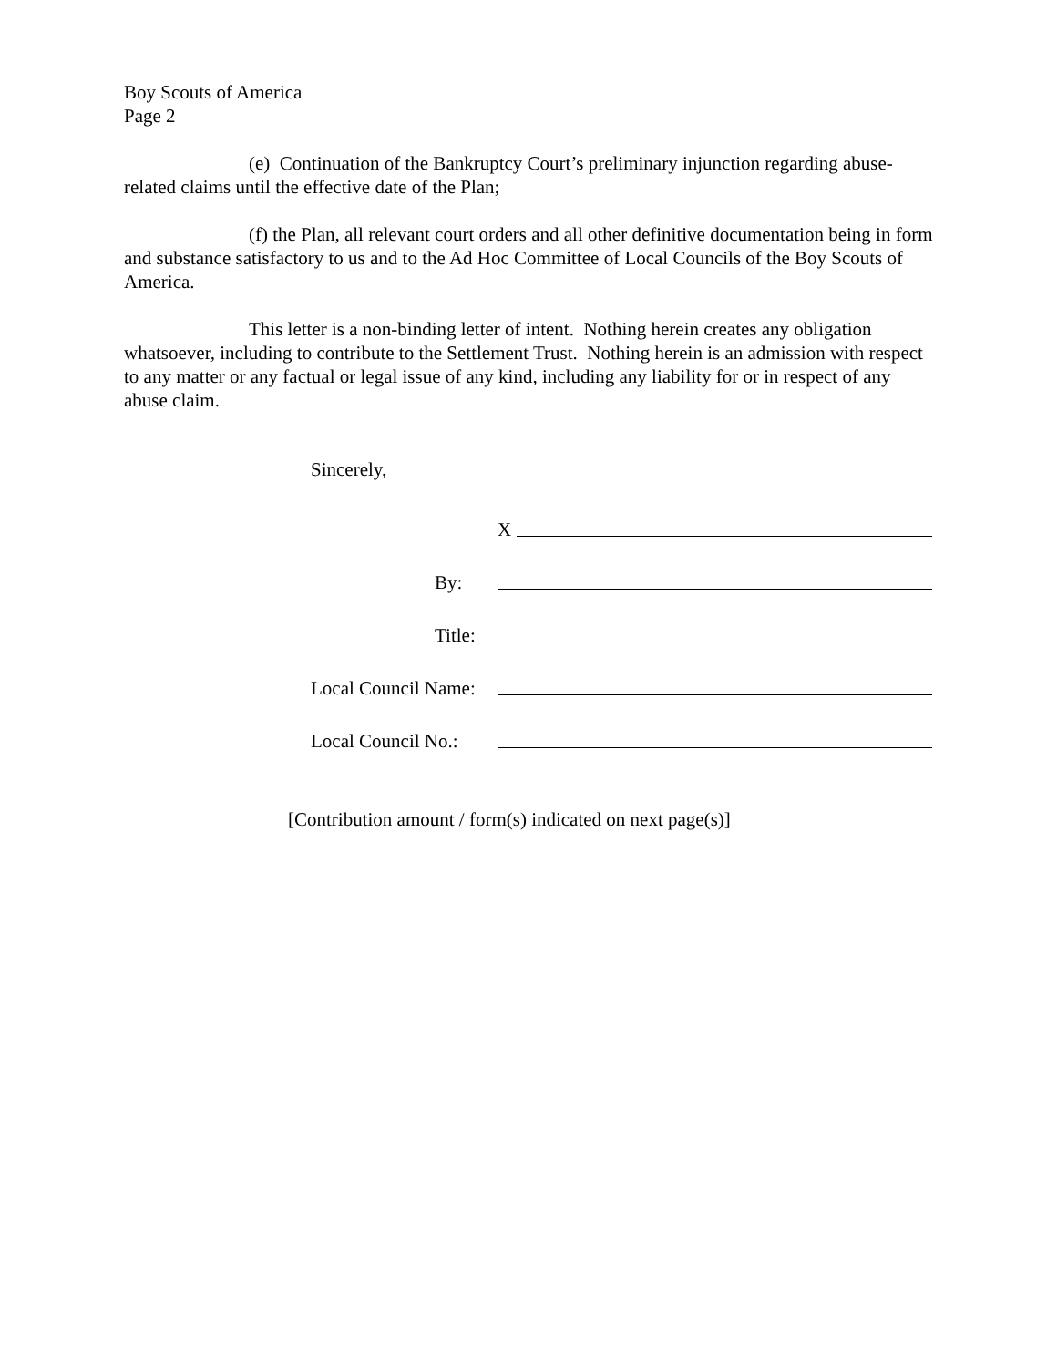Boy Scouts of America
Page 2
(e) Continuation of the Bankruptcy Court’s preliminary injunction regarding abuse-related claims until the effective date of the Plan;
(f) the Plan, all relevant court orders and all other definitive documentation being in form and substance satisfactory to us and to the Ad Hoc Committee of Local Councils of the Boy Scouts of America.
This letter is a non-binding letter of intent. Nothing herein creates any obligation whatsoever, including to contribute to the Settlement Trust. Nothing herein is an admission with respect to any matter or any factual or legal issue of any kind, including any liability for or in respect of any abuse claim.
Sincerely,
X
By:
Title:
Local Council Name:
Local Council No.:
[Contribution amount / form(s) indicated on next page(s)]